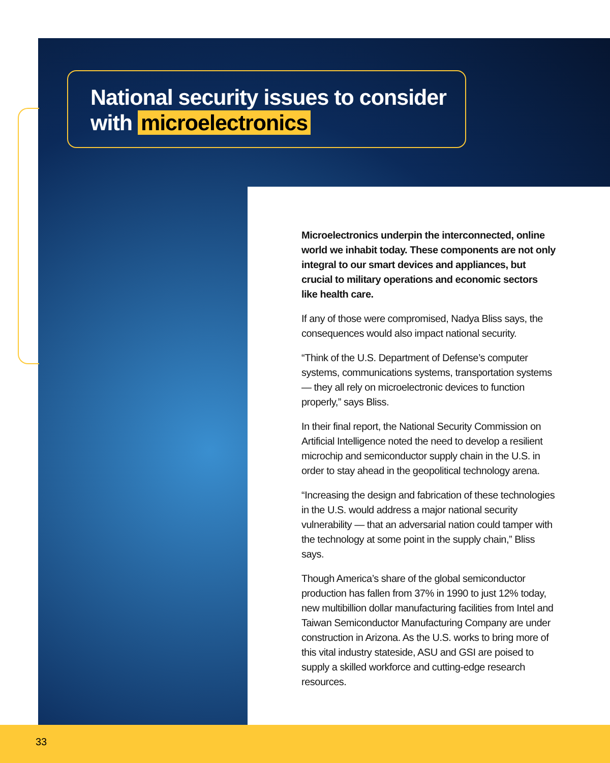National security issues to consider
with microelectronics
Microelectronics underpin the interconnected, online world we inhabit today. These components are not only integral to our smart devices and appliances, but crucial to military operations and economic sectors like health care.
If any of those were compromised, Nadya Bliss says, the consequences would also impact national security.
“Think of the U.S. Department of Defense’s computer systems, communications systems, transportation systems — they all rely on microelectronic devices to function properly,” says Bliss.
In their final report, the National Security Commission on Artificial Intelligence noted the need to develop a resilient microchip and semiconductor supply chain in the U.S. in order to stay ahead in the geopolitical technology arena.
“Increasing the design and fabrication of these technologies in the U.S. would address a major national security vulnerability — that an adversarial nation could tamper with the technology at some point in the supply chain,” Bliss says.
Though America’s share of the global semiconductor production has fallen from 37% in 1990 to just 12% today, new multibillion dollar manufacturing facilities from Intel and Taiwan Semiconductor Manufacturing Company are under construction in Arizona. As the U.S. works to bring more of this vital industry stateside, ASU and GSI are poised to supply a skilled workforce and cutting-edge research resources.
33